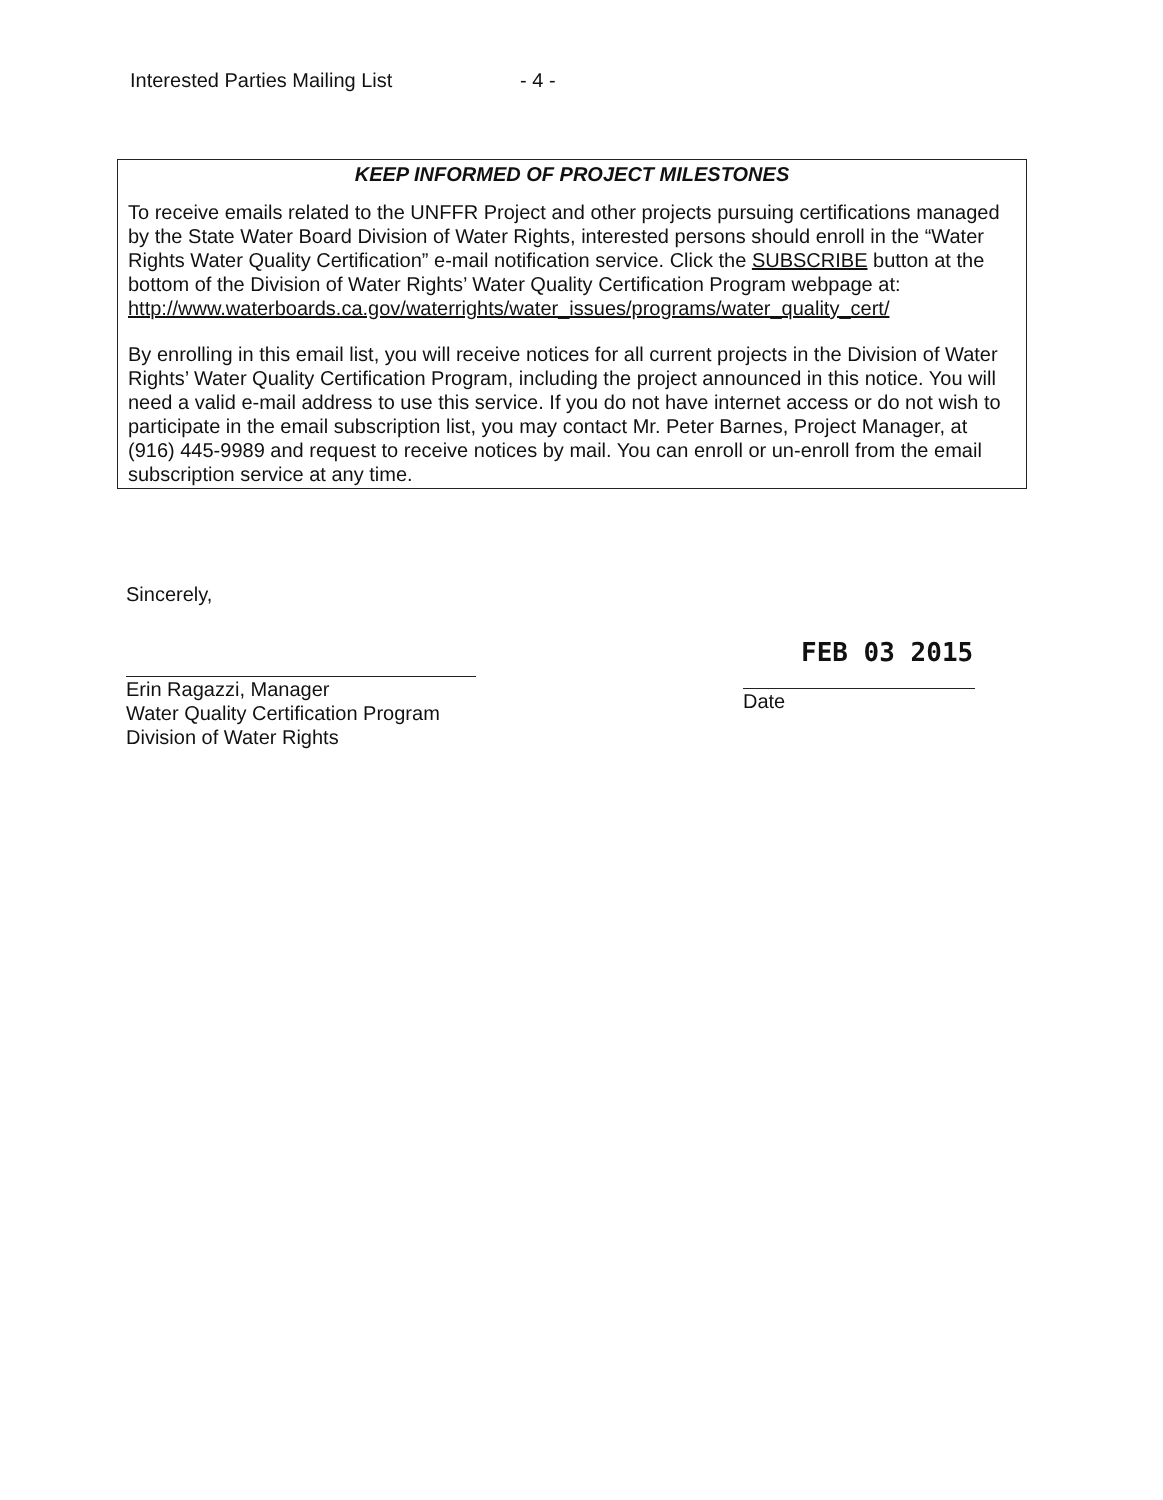Interested Parties Mailing List - 4 -
KEEP INFORMED OF PROJECT MILESTONES
To receive emails related to the UNFFR Project and other projects pursuing certifications managed by the State Water Board Division of Water Rights, interested persons should enroll in the “Water Rights Water Quality Certification” e-mail notification service. Click the SUBSCRIBE button at the bottom of the Division of Water Rights’ Water Quality Certification Program webpage at:
http://www.waterboards.ca.gov/waterrights/water_issues/programs/water_quality_cert/
By enrolling in this email list, you will receive notices for all current projects in the Division of Water Rights’ Water Quality Certification Program, including the project announced in this notice. You will need a valid e-mail address to use this service. If you do not have internet access or do not wish to participate in the email subscription list, you may contact Mr. Peter Barnes, Project Manager, at (916) 445-9989 and request to receive notices by mail. You can enroll or un-enroll from the email subscription service at any time.
Sincerely,
Erin Ragazzi, Manager
Water Quality Certification Program
Division of Water Rights
FEB 03 2015
Date